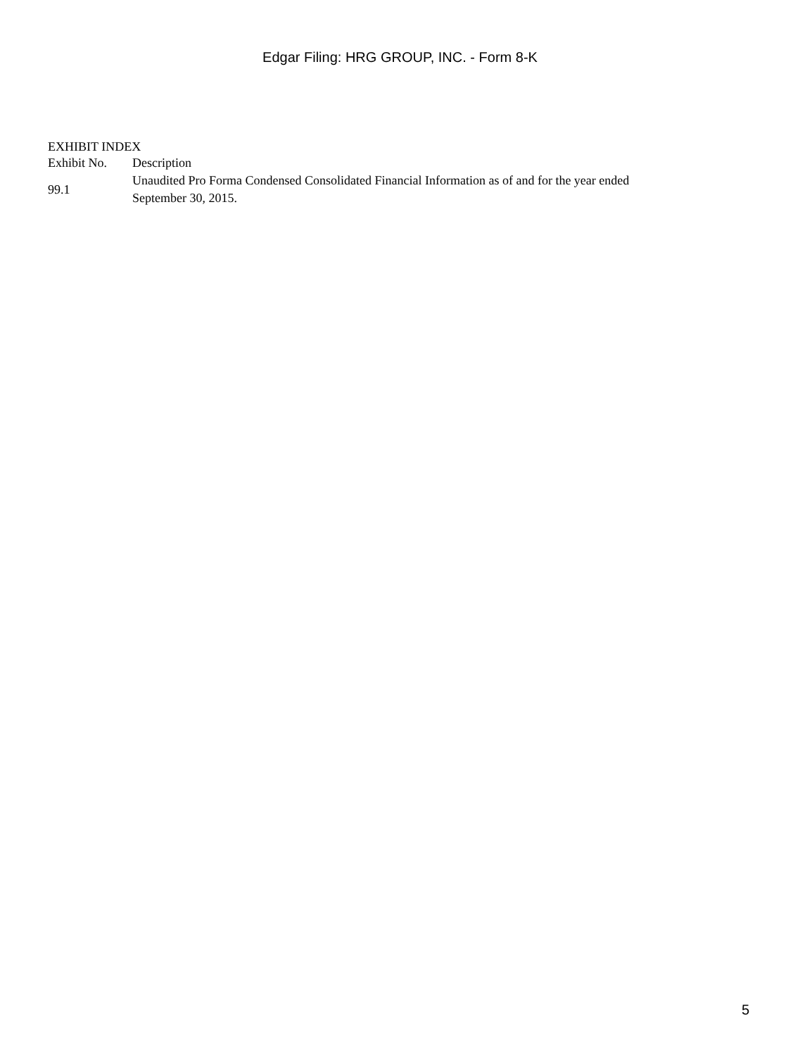Edgar Filing: HRG GROUP, INC. - Form 8-K
EXHIBIT INDEX
| Exhibit No. | Description |
| --- | --- |
| 99.1 | Unaudited Pro Forma Condensed Consolidated Financial Information as of and for the year ended September 30, 2015. |
5